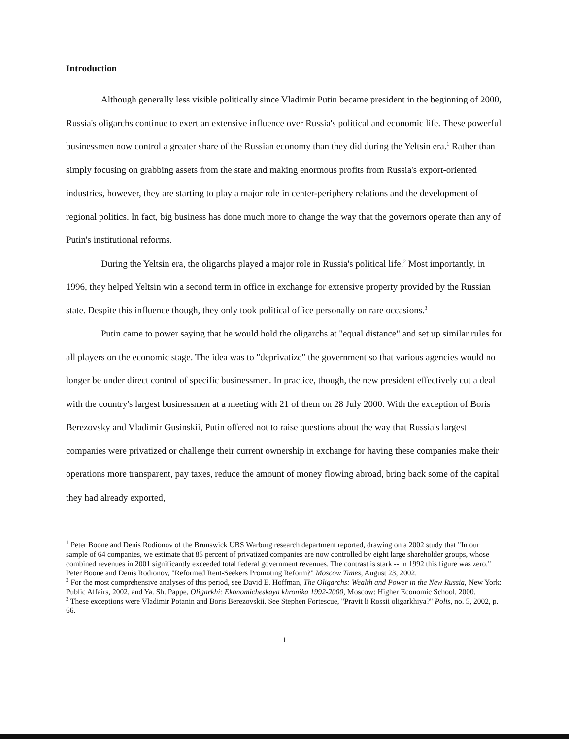Introduction
Although generally less visible politically since Vladimir Putin became president in the beginning of 2000, Russia's oligarchs continue to exert an extensive influence over Russia's political and economic life. These powerful businessmen now control a greater share of the Russian economy than they did during the Yeltsin era.<sup>1</sup> Rather than simply focusing on grabbing assets from the state and making enormous profits from Russia's export-oriented industries, however, they are starting to play a major role in center-periphery relations and the development of regional politics. In fact, big business has done much more to change the way that the governors operate than any of Putin's institutional reforms.
During the Yeltsin era, the oligarchs played a major role in Russia's political life.<sup>2</sup> Most importantly, in 1996, they helped Yeltsin win a second term in office in exchange for extensive property provided by the Russian state. Despite this influence though, they only took political office personally on rare occasions.<sup>3</sup>
Putin came to power saying that he would hold the oligarchs at "equal distance" and set up similar rules for all players on the economic stage. The idea was to "deprivatize" the government so that various agencies would no longer be under direct control of specific businessmen. In practice, though, the new president effectively cut a deal with the country's largest businessmen at a meeting with 21 of them on 28 July 2000. With the exception of Boris Berezovsky and Vladimir Gusinskii, Putin offered not to raise questions about the way that Russia's largest companies were privatized or challenge their current ownership in exchange for having these companies make their operations more transparent, pay taxes, reduce the amount of money flowing abroad, bring back some of the capital they had already exported,
<sup>1</sup> Peter Boone and Denis Rodionov of the Brunswick UBS Warburg research department reported, drawing on a 2002 study that "In our sample of 64 companies, we estimate that 85 percent of privatized companies are now controlled by eight large shareholder groups, whose combined revenues in 2001 significantly exceeded total federal government revenues. The contrast is stark -- in 1992 this figure was zero." Peter Boone and Denis Rodionov, "Reformed Rent-Seekers Promoting Reform?" Moscow Times, August 23, 2002.
<sup>2</sup> For the most comprehensive analyses of this period, see David E. Hoffman, The Oligarchs: Wealth and Power in the New Russia, New York: Public Affairs, 2002, and Ya. Sh. Pappe, Oligarkhi: Ekonomicheskaya khronika 1992-2000, Moscow: Higher Economic School, 2000.
<sup>3</sup> These exceptions were Vladimir Potanin and Boris Berezovskii. See Stephen Fortescue, "Pravit li Rossii oligarkhiya?" Polis, no. 5, 2002, p. 66.
1